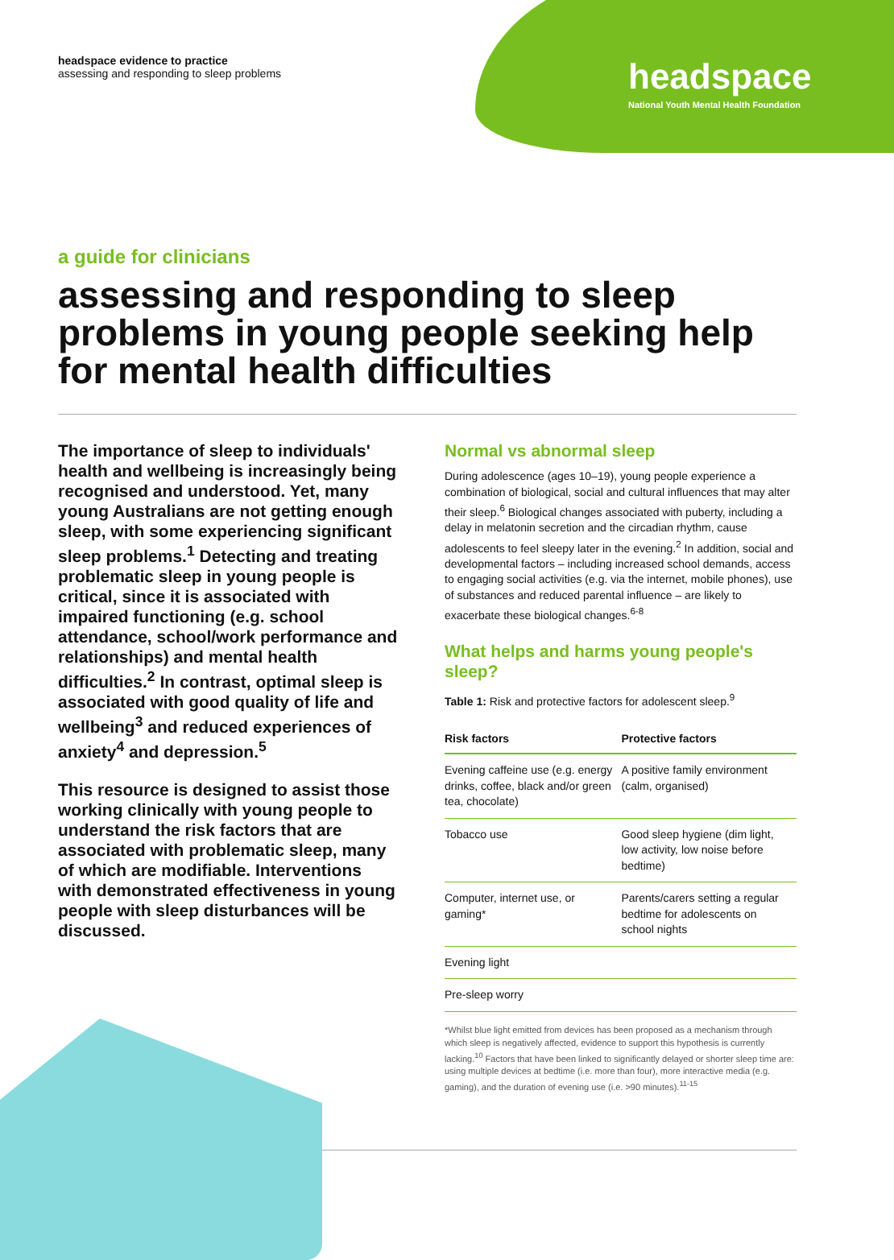headspace evidence to practice
assessing and responding to sleep problems
headspace
National Youth Mental Health Foundation
a guide for clinicians
assessing and responding to sleep problems in young people seeking help for mental health difficulties
The importance of sleep to individuals' health and wellbeing is increasingly being recognised and understood. Yet, many young Australians are not getting enough sleep, with some experiencing significant sleep problems.<sup>1</sup> Detecting and treating problematic sleep in young people is critical, since it is associated with impaired functioning (e.g. school attendance, school/work performance and relationships) and mental health difficulties.<sup>2</sup> In contrast, optimal sleep is associated with good quality of life and wellbeing<sup>3</sup> and reduced experiences of anxiety<sup>4</sup> and depression.<sup>5</sup>
This resource is designed to assist those working clinically with young people to understand the risk factors that are associated with problematic sleep, many of which are modifiable. Interventions with demonstrated effectiveness in young people with sleep disturbances will be discussed.
Normal vs abnormal sleep
During adolescence (ages 10–19), young people experience a combination of biological, social and cultural influences that may alter their sleep.<sup>6</sup> Biological changes associated with puberty, including a delay in melatonin secretion and the circadian rhythm, cause adolescents to feel sleepy later in the evening.<sup>2</sup> In addition, social and developmental factors – including increased school demands, access to engaging social activities (e.g. via the internet, mobile phones), use of substances and reduced parental influence – are likely to exacerbate these biological changes.<sup>6-8</sup>
What helps and harms young people's sleep?
Table 1: Risk and protective factors for adolescent sleep.<sup>9</sup>
| Risk factors | Protective factors |
| --- | --- |
| Evening caffeine use (e.g. energy drinks, coffee, black and/or green tea, chocolate) | A positive family environment (calm, organised) |
| Tobacco use | Good sleep hygiene (dim light, low activity, low noise before bedtime) |
| Computer, internet use, or gaming* | Parents/carers setting a regular bedtime for adolescents on school nights |
| Evening light | |
| Pre-sleep worry | |
*Whilst blue light emitted from devices has been proposed as a mechanism through which sleep is negatively affected, evidence to support this hypothesis is currently lacking.<sup>10</sup> Factors that have been linked to significantly delayed or shorter sleep time are: using multiple devices at bedtime (i.e. more than four), more interactive media (e.g. gaming), and the duration of evening use (i.e. >90 minutes).<sup>11-15</sup>